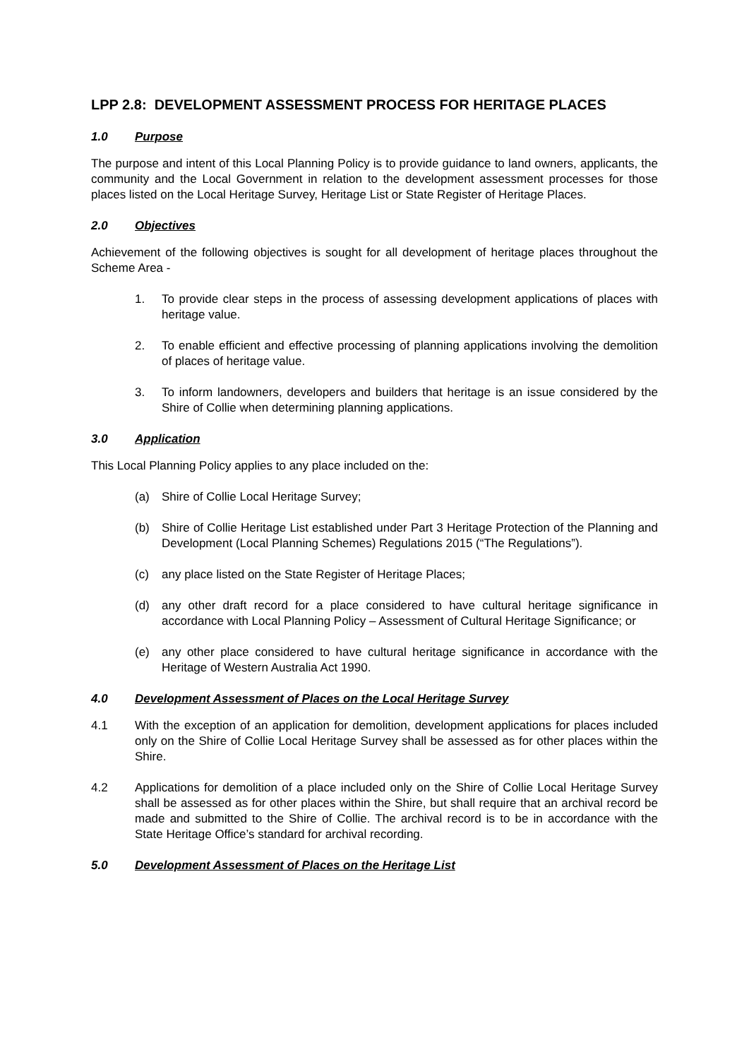LPP 2.8: DEVELOPMENT ASSESSMENT PROCESS FOR HERITAGE PLACES
1.0 Purpose
The purpose and intent of this Local Planning Policy is to provide guidance to land owners, applicants, the community and the Local Government in relation to the development assessment processes for those places listed on the Local Heritage Survey, Heritage List or State Register of Heritage Places.
2.0 Objectives
Achievement of the following objectives is sought for all development of heritage places throughout the Scheme Area -
1. To provide clear steps in the process of assessing development applications of places with heritage value.
2. To enable efficient and effective processing of planning applications involving the demolition of places of heritage value.
3. To inform landowners, developers and builders that heritage is an issue considered by the Shire of Collie when determining planning applications.
3.0 Application
This Local Planning Policy applies to any place included on the:
(a) Shire of Collie Local Heritage Survey;
(b) Shire of Collie Heritage List established under Part 3 Heritage Protection of the Planning and Development (Local Planning Schemes) Regulations 2015 (“The Regulations”).
(c) any place listed on the State Register of Heritage Places;
(d) any other draft record for a place considered to have cultural heritage significance in accordance with Local Planning Policy – Assessment of Cultural Heritage Significance; or
(e) any other place considered to have cultural heritage significance in accordance with the Heritage of Western Australia Act 1990.
4.0 Development Assessment of Places on the Local Heritage Survey
4.1 With the exception of an application for demolition, development applications for places included only on the Shire of Collie Local Heritage Survey shall be assessed as for other places within the Shire.
4.2 Applications for demolition of a place included only on the Shire of Collie Local Heritage Survey shall be assessed as for other places within the Shire, but shall require that an archival record be made and submitted to the Shire of Collie. The archival record is to be in accordance with the State Heritage Office’s standard for archival recording.
5.0 Development Assessment of Places on the Heritage List